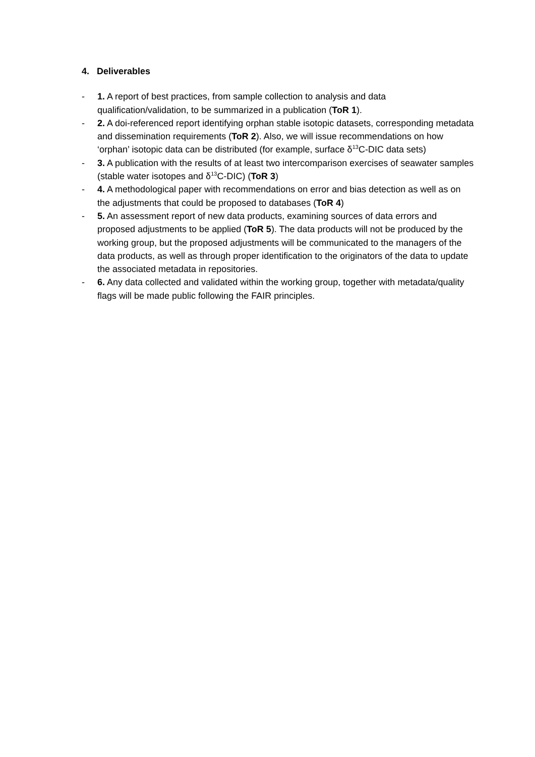4. Deliverables
- 1. A report of best practices, from sample collection to analysis and data qualification/validation, to be summarized in a publication (ToR 1).
- 2. A doi-referenced report identifying orphan stable isotopic datasets, corresponding metadata and dissemination requirements (ToR 2). Also, we will issue recommendations on how ‘orphan’ isotopic data can be distributed (for example, surface δ<sup>13</sup>C-DIC data sets)
- 3. A publication with the results of at least two intercomparison exercises of seawater samples (stable water isotopes and δ<sup>13</sup>C-DIC) (ToR 3)
- 4. A methodological paper with recommendations on error and bias detection as well as on the adjustments that could be proposed to databases (ToR 4)
- 5. An assessment report of new data products, examining sources of data errors and proposed adjustments to be applied (ToR 5). The data products will not be produced by the working group, but the proposed adjustments will be communicated to the managers of the data products, as well as through proper identification to the originators of the data to update the associated metadata in repositories.
- 6. Any data collected and validated within the working group, together with metadata/quality flags will be made public following the FAIR principles.